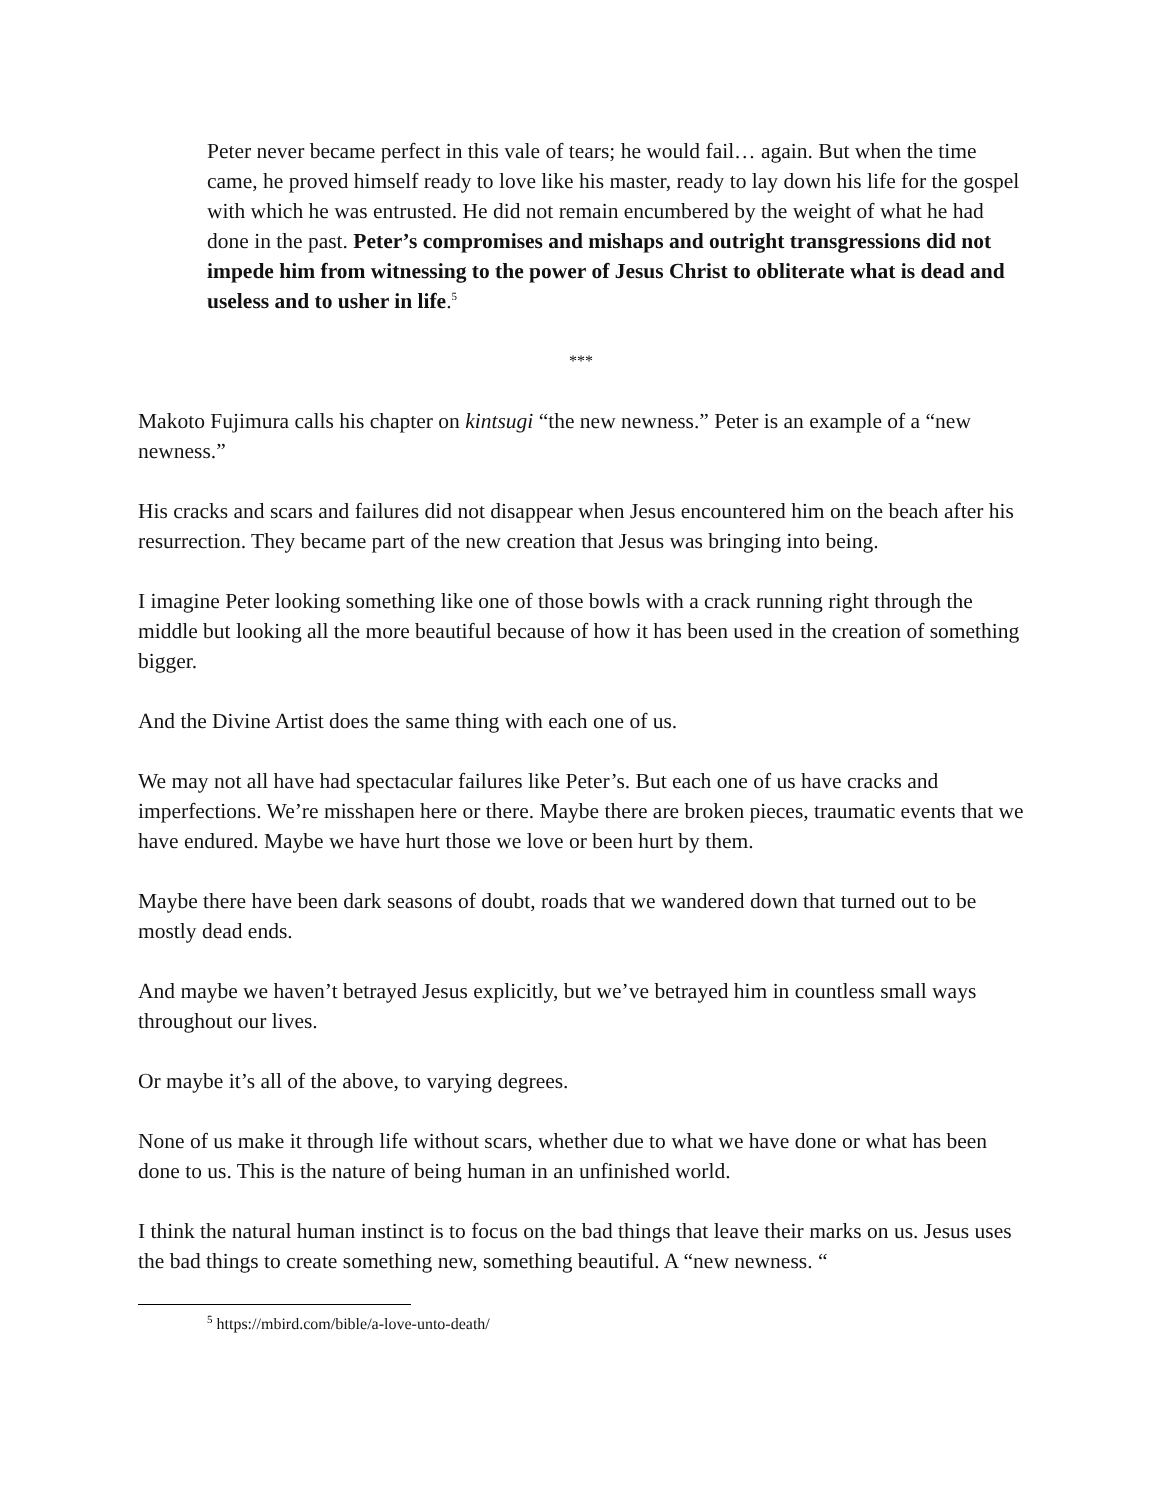Peter never became perfect in this vale of tears; he would fail… again. But when the time came, he proved himself ready to love like his master, ready to lay down his life for the gospel with which he was entrusted. He did not remain encumbered by the weight of what he had done in the past. Peter’s compromises and mishaps and outright transgressions did not impede him from witnessing to the power of Jesus Christ to obliterate what is dead and useless and to usher in life.<sup>5</sup>
***
Makoto Fujimura calls his chapter on kintsugi “the new newness.” Peter is an example of a “new newness.”
His cracks and scars and failures did not disappear when Jesus encountered him on the beach after his resurrection. They became part of the new creation that Jesus was bringing into being.
I imagine Peter looking something like one of those bowls with a crack running right through the middle but looking all the more beautiful because of how it has been used in the creation of something bigger.
And the Divine Artist does the same thing with each one of us.
We may not all have had spectacular failures like Peter’s. But each one of us have cracks and imperfections. We’re misshapen here or there. Maybe there are broken pieces, traumatic events that we have endured. Maybe we have hurt those we love or been hurt by them.
Maybe there have been dark seasons of doubt, roads that we wandered down that turned out to be mostly dead ends.
And maybe we haven’t betrayed Jesus explicitly, but we’ve betrayed him in countless small ways throughout our lives.
Or maybe it’s all of the above, to varying degrees.
None of us make it through life without scars, whether due to what we have done or what has been done to us. This is the nature of being human in an unfinished world.
I think the natural human instinct is to focus on the bad things that leave their marks on us. Jesus uses the bad things to create something new, something beautiful. A “new newness. “
<sup>5</sup> https://mbird.com/bible/a-love-unto-death/